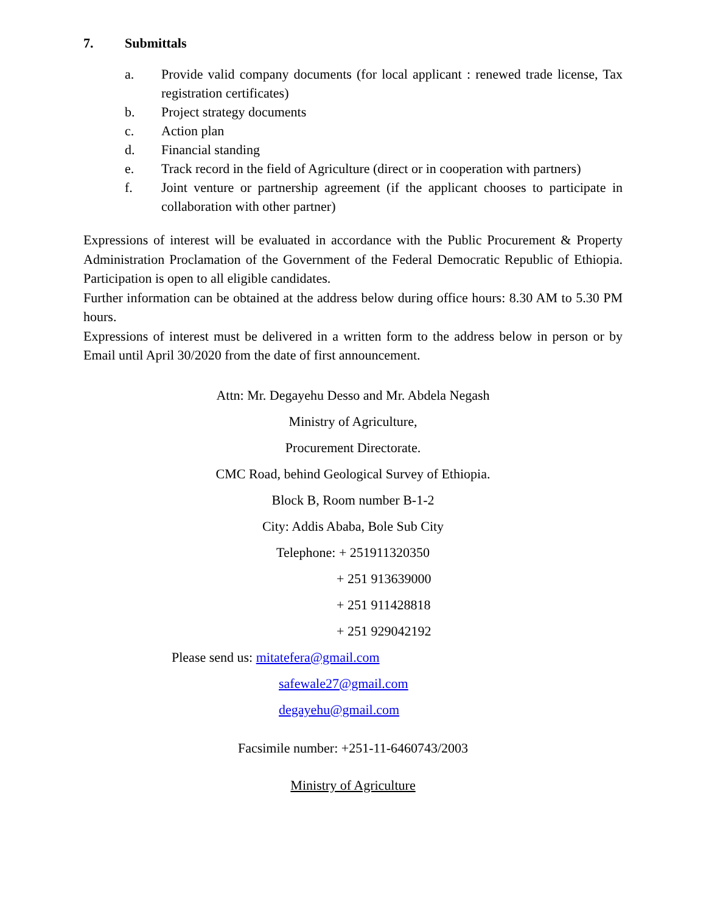7. Submittals
a. Provide valid company documents (for local applicant : renewed trade license, Tax registration certificates)
b. Project strategy documents
c. Action plan
d. Financial standing
e. Track record in the field of Agriculture (direct or in cooperation with partners)
f. Joint venture or partnership agreement (if the applicant chooses to participate in collaboration with other partner)
Expressions of interest will be evaluated in accordance with the Public Procurement & Property Administration Proclamation of the Government of the Federal Democratic Republic of Ethiopia. Participation is open to all eligible candidates.
Further information can be obtained at the address below during office hours: 8.30 AM to 5.30 PM hours.
Expressions of interest must be delivered in a written form to the address below in person or by Email until April 30/2020 from the date of first announcement.
Attn: Mr. Degayehu Desso and Mr. Abdela Negash
Ministry of Agriculture,
Procurement Directorate.
CMC Road, behind Geological Survey of Ethiopia.
Block B, Room number B-1-2
City: Addis Ababa, Bole Sub City
Telephone: + 251911320350
+ 251 913639000
+ 251 911428818
+ 251 929042192
Please send us: mitatefera@gmail.com
safewale27@gmail.com
degayehu@gmail.com
Facsimile number: +251-11-6460743/2003
Ministry of Agriculture